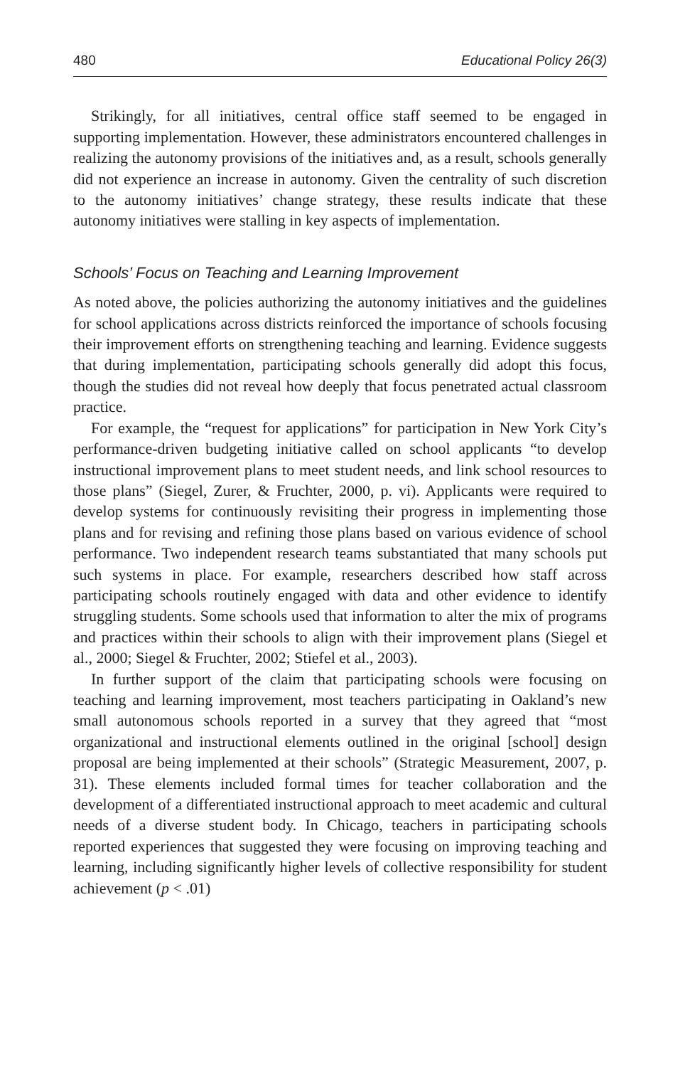480 Educational Policy 26(3)
Strikingly, for all initiatives, central office staff seemed to be engaged in supporting implementation. However, these administrators encountered challenges in realizing the autonomy provisions of the initiatives and, as a result, schools generally did not experience an increase in autonomy. Given the centrality of such discretion to the autonomy initiatives’ change strategy, these results indicate that these autonomy initiatives were stalling in key aspects of implementation.
Schools’ Focus on Teaching and Learning Improvement
As noted above, the policies authorizing the autonomy initiatives and the guidelines for school applications across districts reinforced the importance of schools focusing their improvement efforts on strengthening teaching and learning. Evidence suggests that during implementation, participating schools generally did adopt this focus, though the studies did not reveal how deeply that focus penetrated actual classroom practice.
For example, the “request for applications” for participation in New York City’s performance-driven budgeting initiative called on school applicants “to develop instructional improvement plans to meet student needs, and link school resources to those plans” (Siegel, Zurer, & Fruchter, 2000, p. vi). Applicants were required to develop systems for continuously revisiting their progress in implementing those plans and for revising and refining those plans based on various evidence of school performance. Two independent research teams substantiated that many schools put such systems in place. For example, researchers described how staff across participating schools routinely engaged with data and other evidence to identify struggling students. Some schools used that information to alter the mix of programs and practices within their schools to align with their improvement plans (Siegel et al., 2000; Siegel & Fruchter, 2002; Stiefel et al., 2003).
In further support of the claim that participating schools were focusing on teaching and learning improvement, most teachers participating in Oakland’s new small autonomous schools reported in a survey that they agreed that “most organizational and instructional elements outlined in the original [school] design proposal are being implemented at their schools” (Strategic Measurement, 2007, p. 31). These elements included formal times for teacher collaboration and the development of a differentiated instructional approach to meet academic and cultural needs of a diverse student body. In Chicago, teachers in participating schools reported experiences that suggested they were focusing on improving teaching and learning, including significantly higher levels of collective responsibility for student achievement (p < .01)